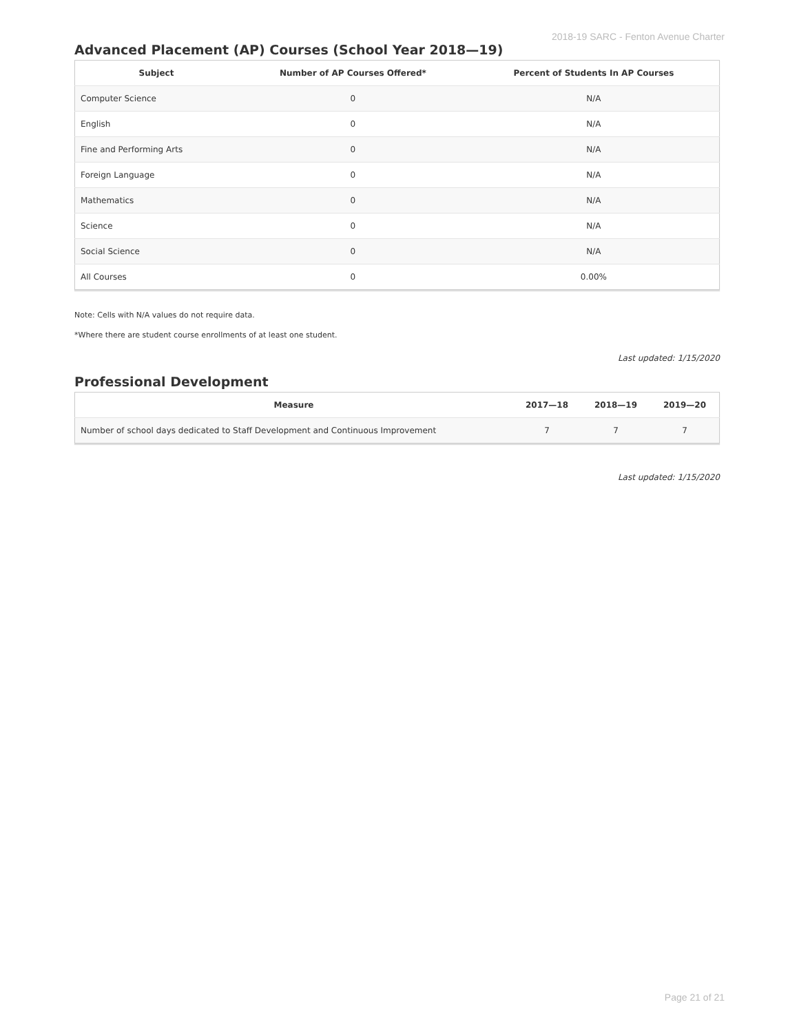2018-19 SARC - Fenton Avenue Charter
Advanced Placement (AP) Courses (School Year 2018—19)
| Subject | Number of AP Courses Offered* | Percent of Students In AP Courses |
| --- | --- | --- |
| Computer Science | 0 | N/A |
| English | 0 | N/A |
| Fine and Performing Arts | 0 | N/A |
| Foreign Language | 0 | N/A |
| Mathematics | 0 | N/A |
| Science | 0 | N/A |
| Social Science | 0 | N/A |
| All Courses | 0 | 0.00% |
Note: Cells with N/A values do not require data.
*Where there are student course enrollments of at least one student.
Last updated: 1/15/2020
Professional Development
| Measure | 2017—18 | 2018—19 | 2019—20 |
| --- | --- | --- | --- |
| Number of school days dedicated to Staff Development and Continuous Improvement | 7 | 7 | 7 |
Last updated: 1/15/2020
Page 21 of 21